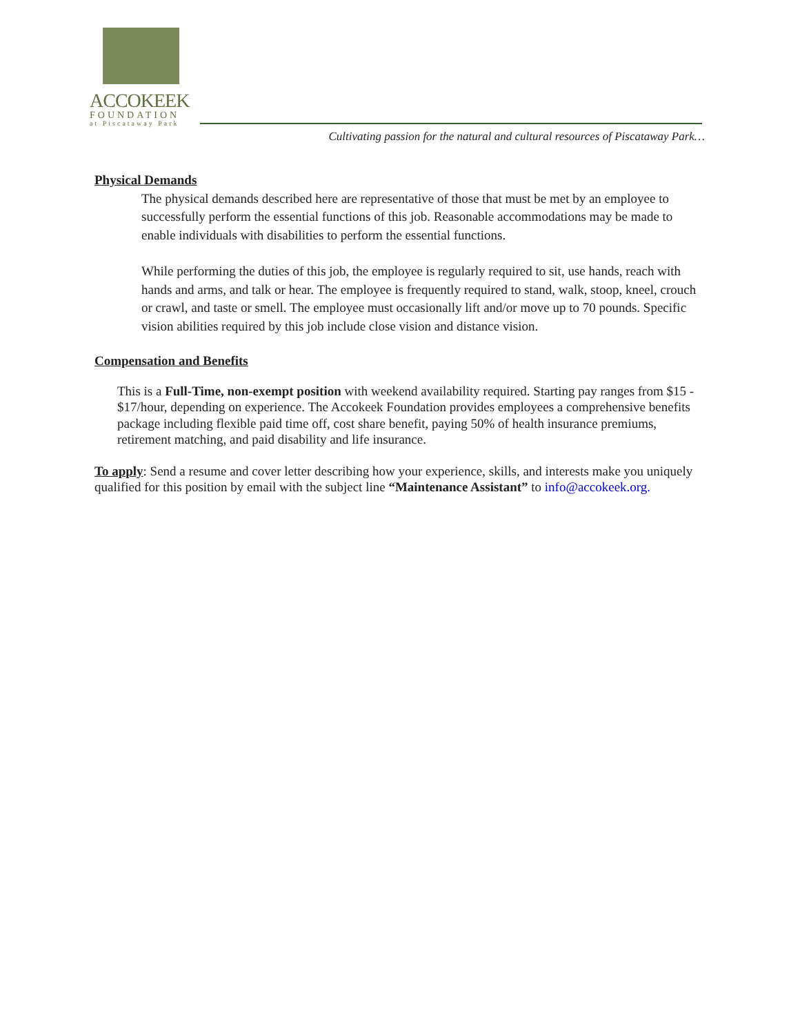ACCOKEEK
FOUNDATION
at Piscataway Park
Cultivating passion for the natural and cultural resources of Piscataway Park…
Physical Demands
The physical demands described here are representative of those that must be met by an employee to successfully perform the essential functions of this job. Reasonable accommodations may be made to enable individuals with disabilities to perform the essential functions.
While performing the duties of this job, the employee is regularly required to sit, use hands, reach with hands and arms, and talk or hear. The employee is frequently required to stand, walk, stoop, kneel, crouch or crawl, and taste or smell. The employee must occasionally lift and/or move up to 70 pounds. Specific vision abilities required by this job include close vision and distance vision.
Compensation and Benefits
This is a Full-Time, non-exempt position with weekend availability required. Starting pay ranges from $15 - $17/hour, depending on experience. The Accokeek Foundation provides employees a comprehensive benefits package including flexible paid time off, cost share benefit, paying 50% of health insurance premiums, retirement matching, and paid disability and life insurance.
To apply: Send a resume and cover letter describing how your experience, skills, and interests make you uniquely qualified for this position by email with the subject line “Maintenance Assistant” to info@accokeek.org.